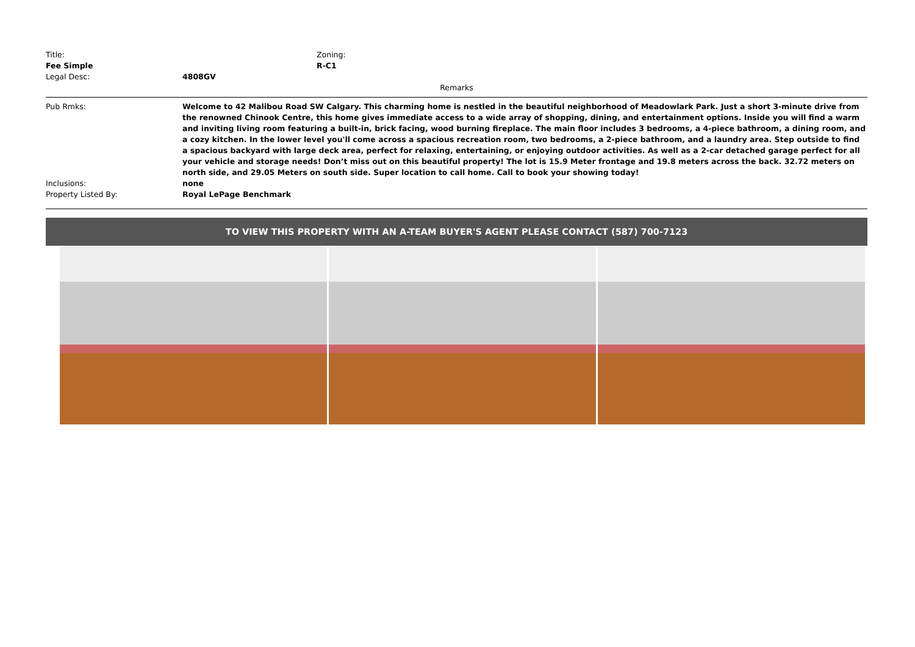Title: Zoning:
Fee Simple R-C1
Legal Desc: 4808GV
Remarks
Pub Rmks: Welcome to 42 Malibou Road SW Calgary. This charming home is nestled in the beautiful neighborhood of Meadowlark Park. Just a short 3-minute drive from the renowned Chinook Centre, this home gives immediate access to a wide array of shopping, dining, and entertainment options. Inside you will find a warm and inviting living room featuring a built-in, brick facing, wood burning fireplace. The main floor includes 3 bedrooms, a 4-piece bathroom, a dining room, and a cozy kitchen. In the lower level you'll come across a spacious recreation room, two bedrooms, a 2-piece bathroom, and a laundry area. Step outside to find a spacious backyard with large deck area, perfect for relaxing, entertaining, or enjoying outdoor activities. As well as a 2-car detached garage perfect for all your vehicle and storage needs! Don’t miss out on this beautiful property! The lot is 15.9 Meter frontage and 19.8 meters across the back. 32.72 meters on north side, and 29.05 Meters on south side. Super location to call home. Call to book your showing today!
Inclusions: none
Property Listed By: Royal LePage Benchmark
TO VIEW THIS PROPERTY WITH AN A-TEAM BUYER'S AGENT PLEASE CONTACT (587) 700-7123